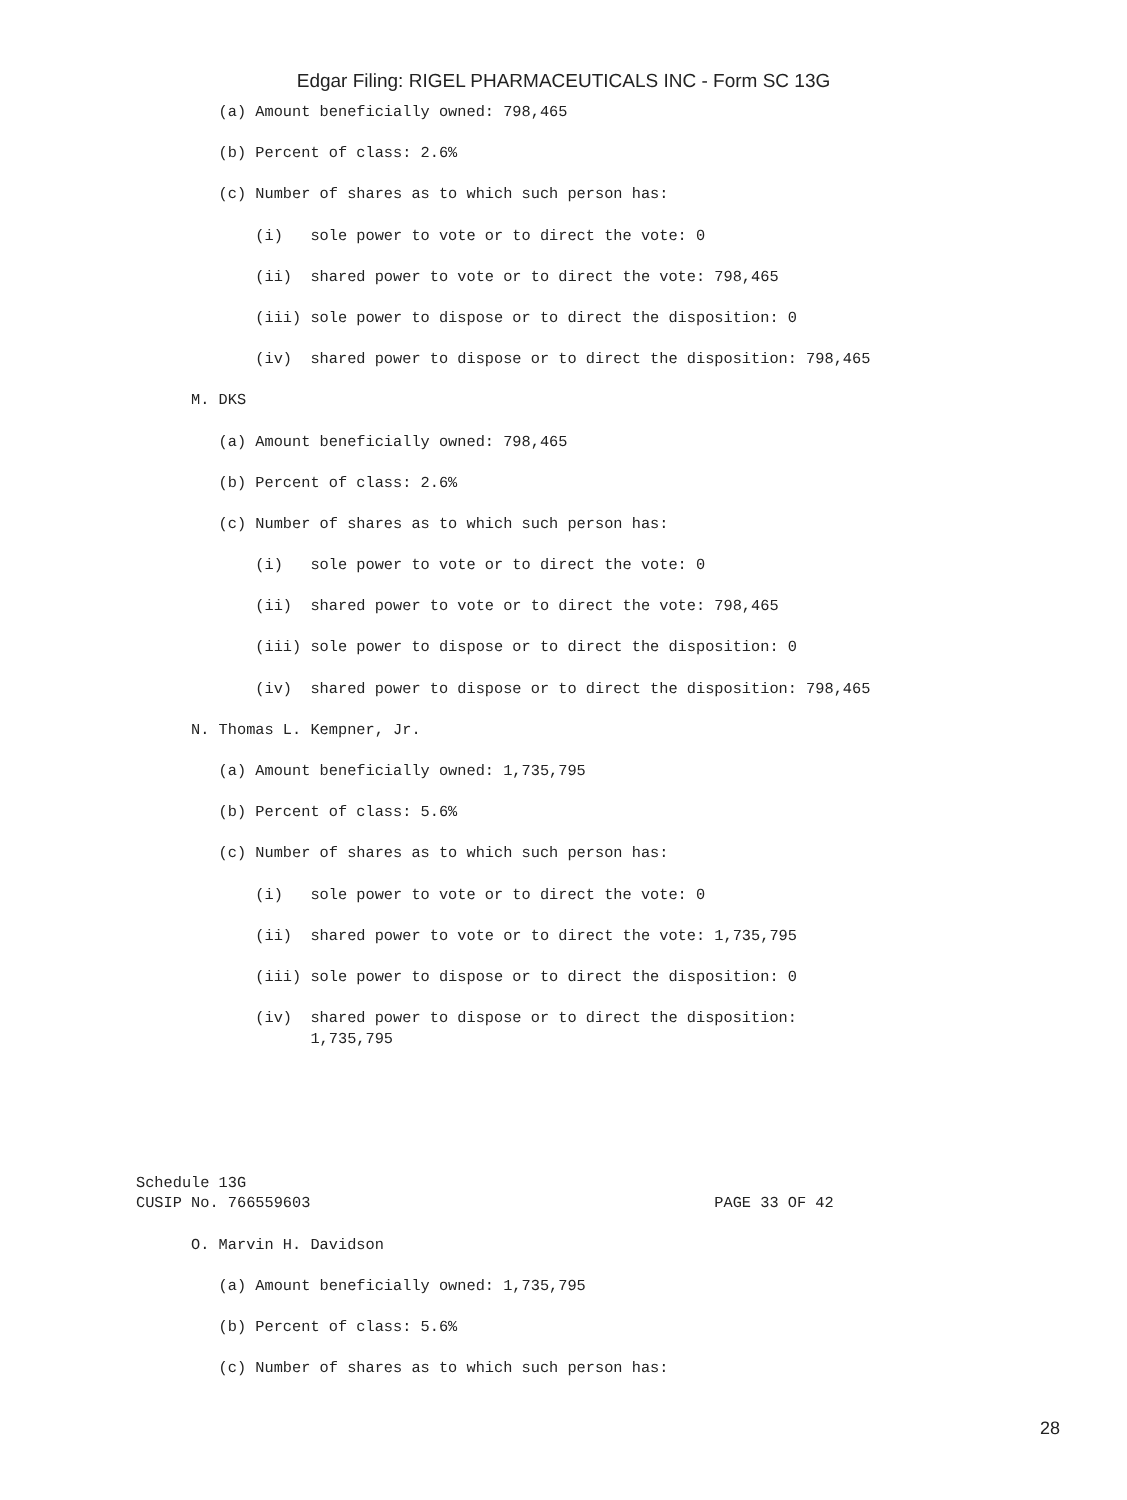Edgar Filing: RIGEL PHARMACEUTICALS INC - Form SC 13G
         (a) Amount beneficially owned: 798,465

         (b) Percent of class: 2.6%

         (c) Number of shares as to which such person has:

             (i)   sole power to vote or to direct the vote: 0

             (ii)  shared power to vote or to direct the vote: 798,465

             (iii) sole power to dispose or to direct the disposition: 0

             (iv)  shared power to dispose or to direct the disposition: 798,465

      M. DKS

         (a) Amount beneficially owned: 798,465

         (b) Percent of class: 2.6%

         (c) Number of shares as to which such person has:

             (i)   sole power to vote or to direct the vote: 0

             (ii)  shared power to vote or to direct the vote: 798,465

             (iii) sole power to dispose or to direct the disposition: 0

             (iv)  shared power to dispose or to direct the disposition: 798,465

      N. Thomas L. Kempner, Jr.

         (a) Amount beneficially owned: 1,735,795

         (b) Percent of class: 5.6%

         (c) Number of shares as to which such person has:

             (i)   sole power to vote or to direct the vote: 0

             (ii)  shared power to vote or to direct the vote: 1,735,795

             (iii) sole power to dispose or to direct the disposition: 0

             (iv)  shared power to dispose or to direct the disposition:
                   1,735,795






Schedule 13G
CUSIP No. 766559603                                            PAGE 33 OF 42

      O. Marvin H. Davidson

         (a) Amount beneficially owned: 1,735,795

         (b) Percent of class: 5.6%

         (c) Number of shares as to which such person has:
28